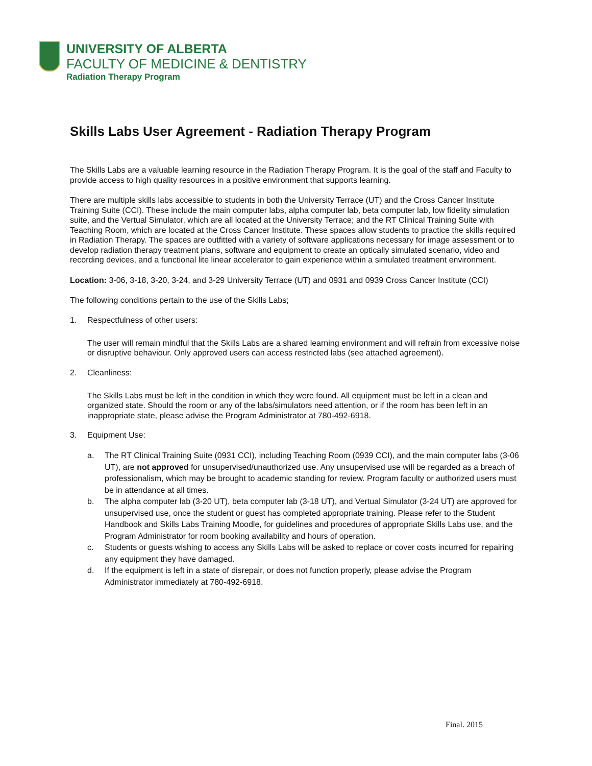UNIVERSITY OF ALBERTA
FACULTY OF MEDICINE & DENTISTRY
Radiation Therapy Program
Skills Labs User Agreement - Radiation Therapy Program
The Skills Labs are a valuable learning resource in the Radiation Therapy Program. It is the goal of the staff and Faculty to provide access to high quality resources in a positive environment that supports learning.
There are multiple skills labs accessible to students in both the University Terrace (UT) and the Cross Cancer Institute Training Suite (CCI). These include the main computer labs, alpha computer lab, beta computer lab, low fidelity simulation suite, and the Vertual Simulator, which are all located at the University Terrace; and the RT Clinical Training Suite with Teaching Room, which are located at the Cross Cancer Institute. These spaces allow students to practice the skills required in Radiation Therapy. The spaces are outfitted with a variety of software applications necessary for image assessment or to develop radiation therapy treatment plans, software and equipment to create an optically simulated scenario, video and recording devices, and a functional lite linear accelerator to gain experience within a simulated treatment environment.
Location: 3-06, 3-18, 3-20, 3-24, and 3-29 University Terrace (UT) and 0931 and 0939 Cross Cancer Institute (CCI)
The following conditions pertain to the use of the Skills Labs;
1. Respectfulness of other users:
The user will remain mindful that the Skills Labs are a shared learning environment and will refrain from excessive noise or disruptive behaviour. Only approved users can access restricted labs (see attached agreement).
2. Cleanliness:
The Skills Labs must be left in the condition in which they were found. All equipment must be left in a clean and organized state. Should the room or any of the labs/simulators need attention, or if the room has been left in an inappropriate state, please advise the Program Administrator at 780-492-6918.
3. Equipment Use:
a. The RT Clinical Training Suite (0931 CCI), including Teaching Room (0939 CCI), and the main computer labs (3-06 UT), are not approved for unsupervised/unauthorized use. Any unsupervised use will be regarded as a breach of professionalism, which may be brought to academic standing for review. Program faculty or authorized users must be in attendance at all times.
b. The alpha computer lab (3-20 UT), beta computer lab (3-18 UT), and Vertual Simulator (3-24 UT) are approved for unsupervised use, once the student or guest has completed appropriate training. Please refer to the Student Handbook and Skills Labs Training Moodle, for guidelines and procedures of appropriate Skills Labs use, and the Program Administrator for room booking availability and hours of operation.
c. Students or guests wishing to access any Skills Labs will be asked to replace or cover costs incurred for repairing any equipment they have damaged.
d. If the equipment is left in a state of disrepair, or does not function properly, please advise the Program Administrator immediately at 780-492-6918.
Final. 2015